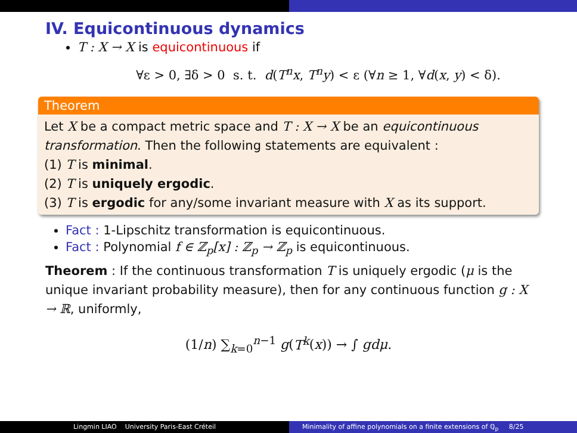IV. Equicontinuous dynamics
T : X → X is equicontinuous if
∀ε > 0, ∃δ > 0 s. t. d(T<sup>n</sup>x, T<sup>n</sup>y) < ε (∀n ≥ 1, ∀d(x, y) < δ).
Theorem
Let X be a compact metric space and T : X → X be an equicontinuous transformation. Then the following statements are equivalent :
(1) T is minimal.
(2) T is uniquely ergodic.
(3) T is ergodic for any/some invariant measure with X as its support.
Fact : 1-Lipschitz transformation is equicontinuous.
Fact : Polynomial f ∈ ℤ<sub>p</sub>[x] : ℤ<sub>p</sub> → ℤ<sub>p</sub> is equicontinuous.
Theorem : If the continuous transformation T is uniquely ergodic (μ is the unique invariant probability measure), then for any continuous function g : X → ℝ, uniformly,
(1/n) ∑<sub>k=0</sub><sup>n−1</sup> g(T<sup>k</sup>(x)) → ∫ gdμ.
Lingmin LIAO University Paris-East Créteil Minimality of affine polynomials on a finite extensions of ℚ<sub>p</sub> 8/25